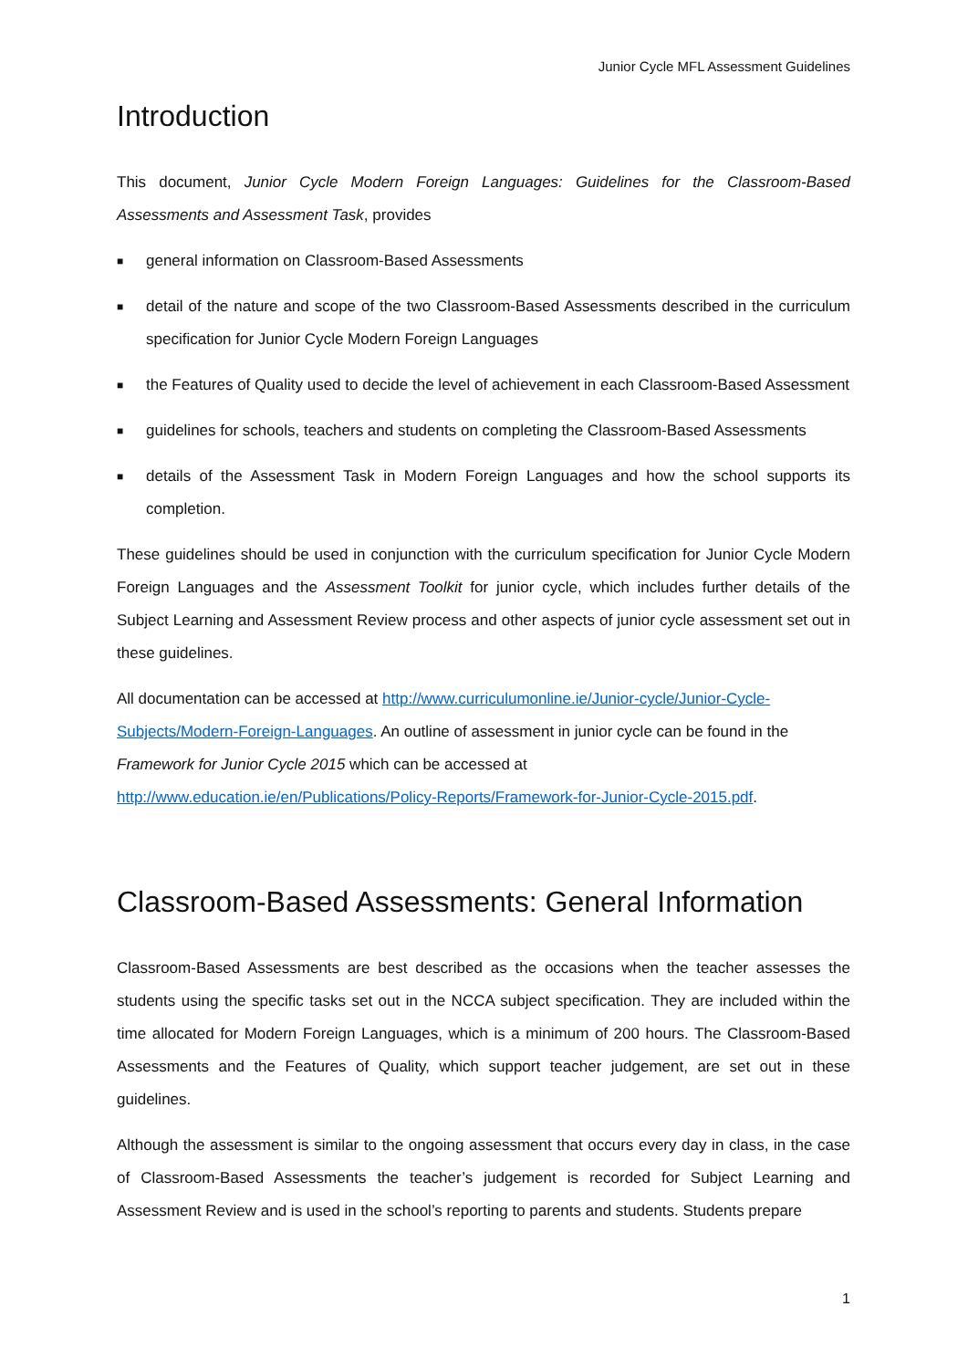Junior Cycle MFL Assessment Guidelines
Introduction
This document, Junior Cycle Modern Foreign Languages: Guidelines for the Classroom-Based Assessments and Assessment Task, provides
■ general information on Classroom-Based Assessments
■ detail of the nature and scope of the two Classroom-Based Assessments described in the curriculum specification for Junior Cycle Modern Foreign Languages
■ the Features of Quality used to decide the level of achievement in each Classroom-Based Assessment
■ guidelines for schools, teachers and students on completing the Classroom-Based Assessments
■ details of the Assessment Task in Modern Foreign Languages and how the school supports its completion.
These guidelines should be used in conjunction with the curriculum specification for Junior Cycle Modern Foreign Languages and the Assessment Toolkit for junior cycle, which includes further details of the Subject Learning and Assessment Review process and other aspects of junior cycle assessment set out in these guidelines.
All documentation can be accessed at http://www.curriculumonline.ie/Junior-cycle/Junior-Cycle-Subjects/Modern-Foreign-Languages. An outline of assessment in junior cycle can be found in the Framework for Junior Cycle 2015 which can be accessed at http://www.education.ie/en/Publications/Policy-Reports/Framework-for-Junior-Cycle-2015.pdf.
Classroom-Based Assessments: General Information
Classroom-Based Assessments are best described as the occasions when the teacher assesses the students using the specific tasks set out in the NCCA subject specification. They are included within the time allocated for Modern Foreign Languages, which is a minimum of 200 hours. The Classroom-Based Assessments and the Features of Quality, which support teacher judgement, are set out in these guidelines.
Although the assessment is similar to the ongoing assessment that occurs every day in class, in the case of Classroom-Based Assessments the teacher’s judgement is recorded for Subject Learning and Assessment Review and is used in the school’s reporting to parents and students. Students prepare
1